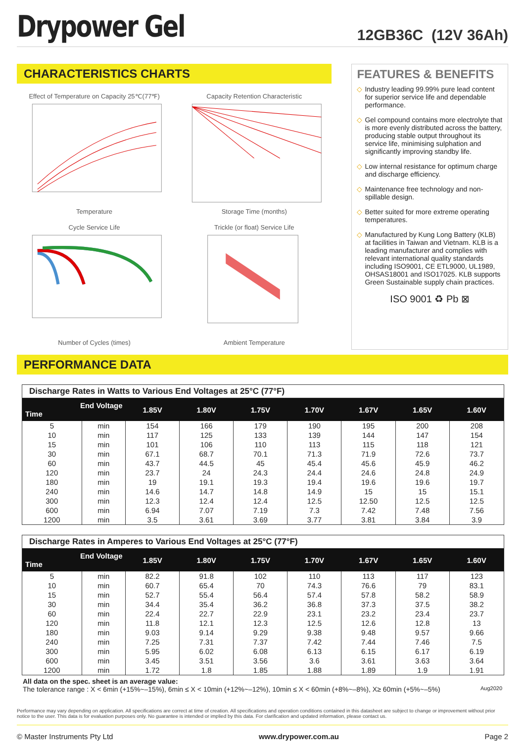Drypower Gel
12GB36C (12V 36Ah)
CHARACTERISTICS CHARTS
Effect of Temperature on Capacity 25℃(77℉)Temperature
Capacity Retention CharacteristicStorage Time (months)
Cycle Service LifeNumber of Cycles (times)
Trickle (or float) Service LifeAmbient Temperature
FEATURES & BENEFITS
◇ Industry leading 99.99% pure lead content for superior service life and dependable performance.
◇ Gel compound contains more electrolyte that is more evenly distributed across the battery, producing stable output throughout its service life, minimising sulphation and significantly improving standby life.
◇ Low internal resistance for optimum charge and discharge efficiency.
◇ Maintenance free technology and non-spillable design.
◇ Better suited for more extreme operating temperatures.
◇ Manufactured by Kung Long Battery (KLB) at facilities in Taiwan and Vietnam. KLB is a leading manufacturer and complies with relevant international quality standards including ISO9001, CE ETL9000, UL1989, OHSAS18001 and ISO17025. KLB supports Green Sustainable supply chain practices.
ISO 9001 ♻ Pb ⊠
PERFORMANCE DATA
Discharge Rates in Watts to Various End Voltages at 25°C (77°F)
| End Voltage Time | | 1.85V | 1.80V | 1.75V | 1.70V | 1.67V | 1.65V | 1.60V |
| --- | --- | --- | --- | --- | --- | --- | --- | --- |
| 5 | min | 154 | 166 | 179 | 190 | 195 | 200 | 208 |
| 10 | min | 117 | 125 | 133 | 139 | 144 | 147 | 154 |
| 15 | min | 101 | 106 | 110 | 113 | 115 | 118 | 121 |
| 30 | min | 67.1 | 68.7 | 70.1 | 71.3 | 71.9 | 72.6 | 73.7 |
| 60 | min | 43.7 | 44.5 | 45 | 45.4 | 45.6 | 45.9 | 46.2 |
| 120 | min | 23.7 | 24 | 24.3 | 24.4 | 24.6 | 24.8 | 24.9 |
| 180 | min | 19 | 19.1 | 19.3 | 19.4 | 19.6 | 19.6 | 19.7 |
| 240 | min | 14.6 | 14.7 | 14.8 | 14.9 | 15 | 15 | 15.1 |
| 300 | min | 12.3 | 12.4 | 12.4 | 12.5 | 12.50 | 12.5 | 12.5 |
| 600 | min | 6.94 | 7.07 | 7.19 | 7.3 | 7.42 | 7.48 | 7.56 |
| 1200 | min | 3.5 | 3.61 | 3.69 | 3.77 | 3.81 | 3.84 | 3.9 |
Discharge Rates in Amperes to Various End Voltages at 25°C (77°F)
| End Voltage Time | | 1.85V | 1.80V | 1.75V | 1.70V | 1.67V | 1.65V | 1.60V |
| --- | --- | --- | --- | --- | --- | --- | --- | --- |
| 5 | min | 82.2 | 91.8 | 102 | 110 | 113 | 117 | 123 |
| 10 | min | 60.7 | 65.4 | 70 | 74.3 | 76.6 | 79 | 83.1 |
| 15 | min | 52.7 | 55.4 | 56.4 | 57.4 | 57.8 | 58.2 | 58.9 |
| 30 | min | 34.4 | 35.4 | 36.2 | 36.8 | 37.3 | 37.5 | 38.2 |
| 60 | min | 22.4 | 22.7 | 22.9 | 23.1 | 23.2 | 23.4 | 23.7 |
| 120 | min | 11.8 | 12.1 | 12.3 | 12.5 | 12.6 | 12.8 | 13 |
| 180 | min | 9.03 | 9.14 | 9.29 | 9.38 | 9.48 | 9.57 | 9.66 |
| 240 | min | 7.25 | 7.31 | 7.37 | 7.42 | 7.44 | 7.46 | 7.5 |
| 300 | min | 5.95 | 6.02 | 6.08 | 6.13 | 6.15 | 6.17 | 6.19 |
| 600 | min | 3.45 | 3.51 | 3.56 | 3.6 | 3.61 | 3.63 | 3.64 |
| 1200 | min | 1.72 | 1.8 | 1.85 | 1.88 | 1.89 | 1.9 | 1.91 |
All data on the spec. sheet is an average value:
The tolerance range : X < 6min (+15%~–15%), 6min ≤ X < 10min (+12%~–12%), 10min ≤ X < 60min (+8%~–8%), X≥ 60min (+5%~–5%) Aug2020
Performance may vary depending on application. All specifications are correct at time of creation. All specifications and operation conditions contained in this datasheet are subject to change or improvement without prior notice to the user. This data is for evaluation purposes only. No guarantee is intended or implied by this data. For clarification and updated information, please contact us.
© Master Instruments Pty Ltd www.drypower.com.au Page 2